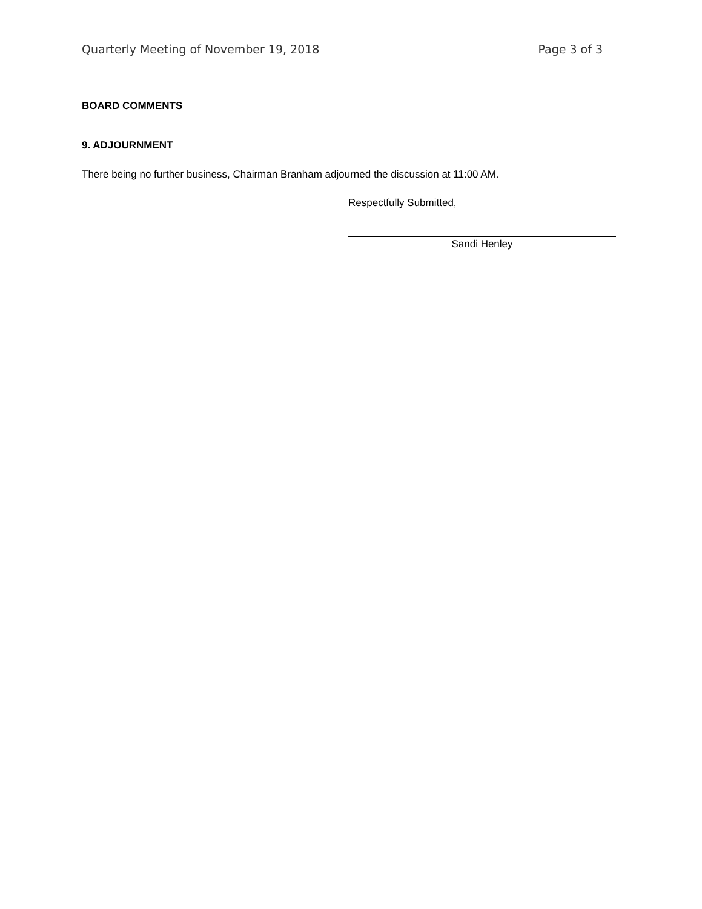Quarterly Meeting of November 19, 2018 Page 3 of 3
BOARD COMMENTS
9. ADJOURNMENT
There being no further business, Chairman Branham adjourned the discussion at 11:00 AM.
Respectfully Submitted,
Sandi Henley